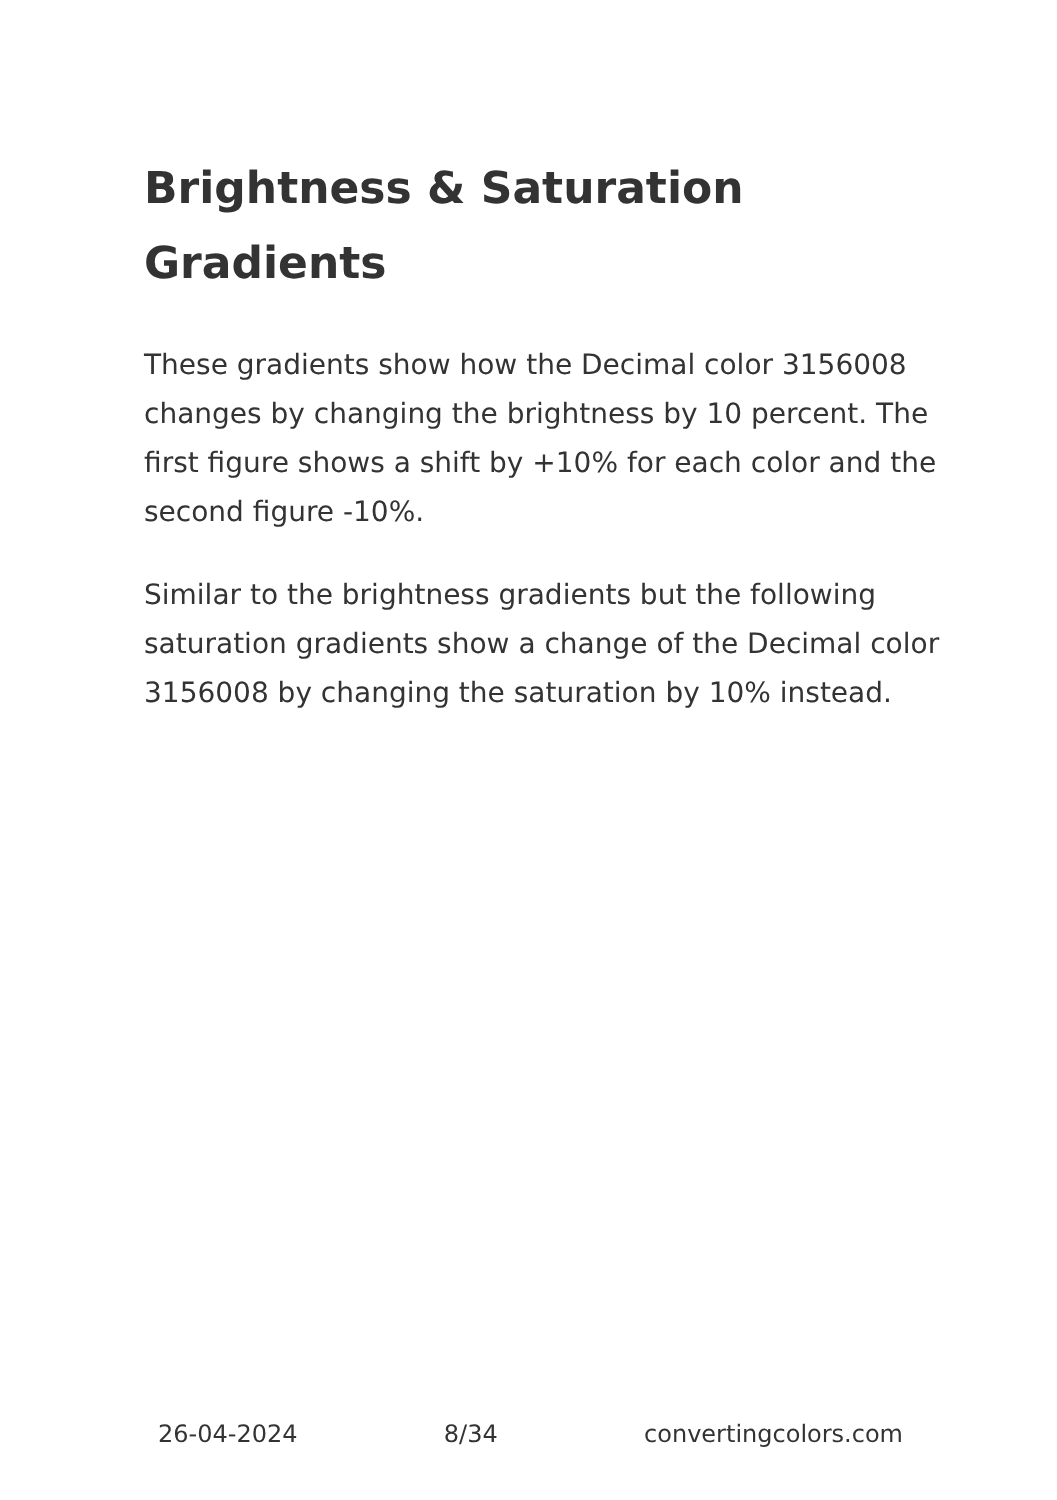Brightness & Saturation Gradients
These gradients show how the Decimal color 3156008 changes by changing the brightness by 10 percent. The first figure shows a shift by +10% for each color and the second figure -10%.
Similar to the brightness gradients but the following saturation gradients show a change of the Decimal color 3156008 by changing the saturation by 10% instead.
26-04-2024 8/34 convertingcolors.com